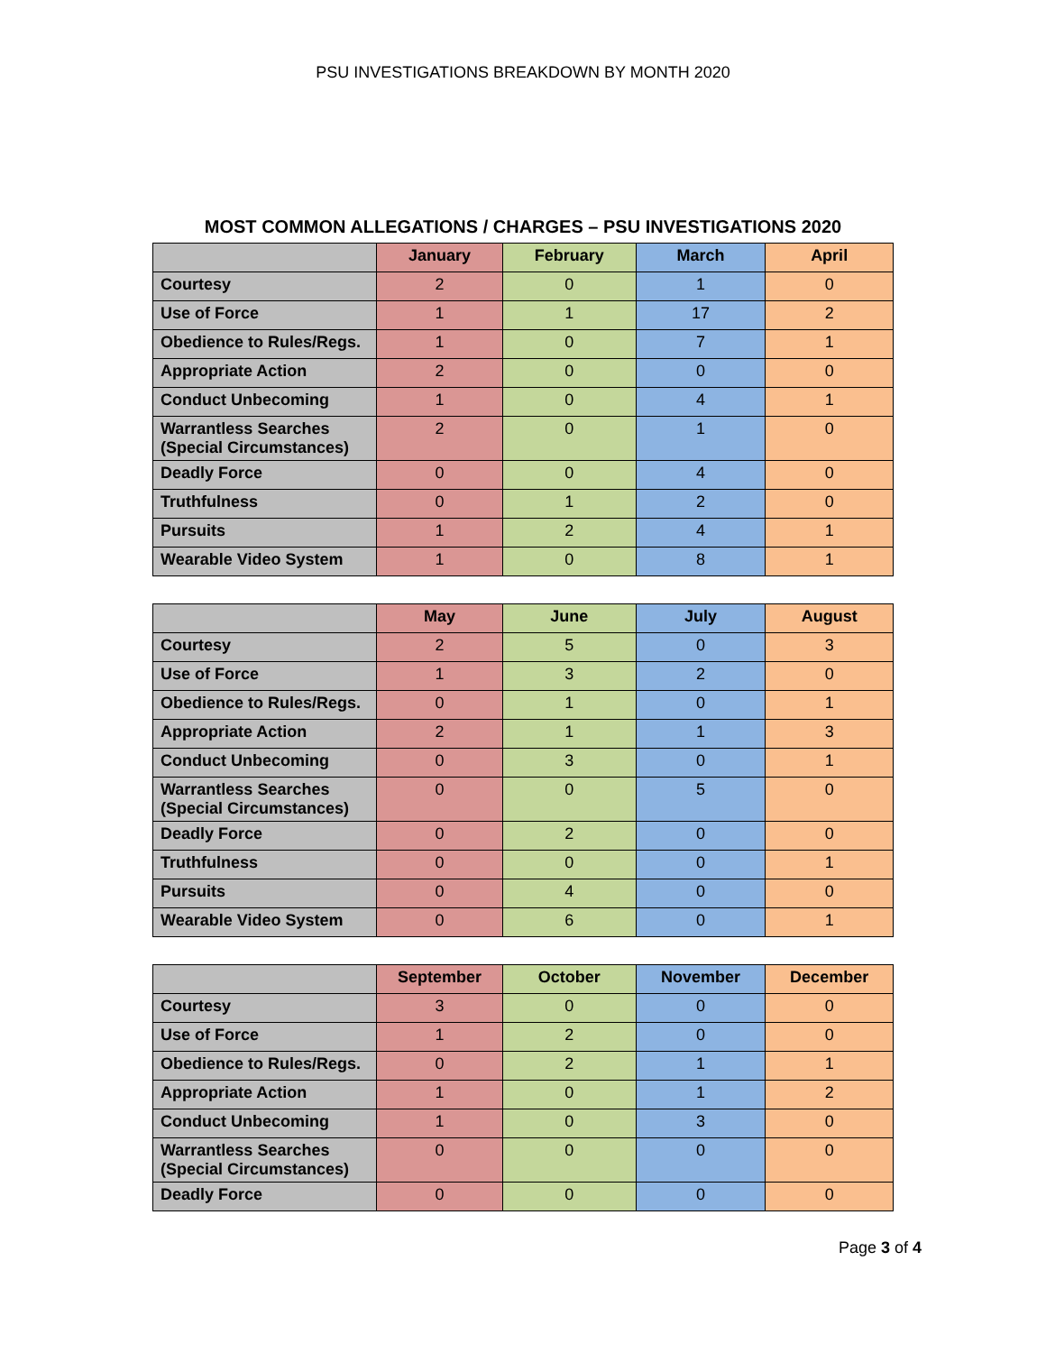PSU INVESTIGATIONS BREAKDOWN BY MONTH 2020
MOST COMMON ALLEGATIONS / CHARGES – PSU INVESTIGATIONS 2020
| | January | February | March | April |
| --- | --- | --- | --- | --- |
| Courtesy | 2 | 0 | 1 | 0 |
| Use of Force | 1 | 1 | 17 | 2 |
| Obedience to Rules/Regs. | 1 | 0 | 7 | 1 |
| Appropriate Action | 2 | 0 | 0 | 0 |
| Conduct Unbecoming | 1 | 0 | 4 | 1 |
| Warrantless Searches (Special Circumstances) | 2 | 0 | 1 | 0 |
| Deadly Force | 0 | 0 | 4 | 0 |
| Truthfulness | 0 | 1 | 2 | 0 |
| Pursuits | 1 | 2 | 4 | 1 |
| Wearable Video System | 1 | 0 | 8 | 1 |
| | May | June | July | August |
| --- | --- | --- | --- | --- |
| Courtesy | 2 | 5 | 0 | 3 |
| Use of Force | 1 | 3 | 2 | 0 |
| Obedience to Rules/Regs. | 0 | 1 | 0 | 1 |
| Appropriate Action | 2 | 1 | 1 | 3 |
| Conduct Unbecoming | 0 | 3 | 0 | 1 |
| Warrantless Searches (Special Circumstances) | 0 | 0 | 5 | 0 |
| Deadly Force | 0 | 2 | 0 | 0 |
| Truthfulness | 0 | 0 | 0 | 1 |
| Pursuits | 0 | 4 | 0 | 0 |
| Wearable Video System | 0 | 6 | 0 | 1 |
| | September | October | November | December |
| --- | --- | --- | --- | --- |
| Courtesy | 3 | 0 | 0 | 0 |
| Use of Force | 1 | 2 | 0 | 0 |
| Obedience to Rules/Regs. | 0 | 2 | 1 | 1 |
| Appropriate Action | 1 | 0 | 1 | 2 |
| Conduct Unbecoming | 1 | 0 | 3 | 0 |
| Warrantless Searches (Special Circumstances) | 0 | 0 | 0 | 0 |
| Deadly Force | 0 | 0 | 0 | 0 |
Page 3 of 4